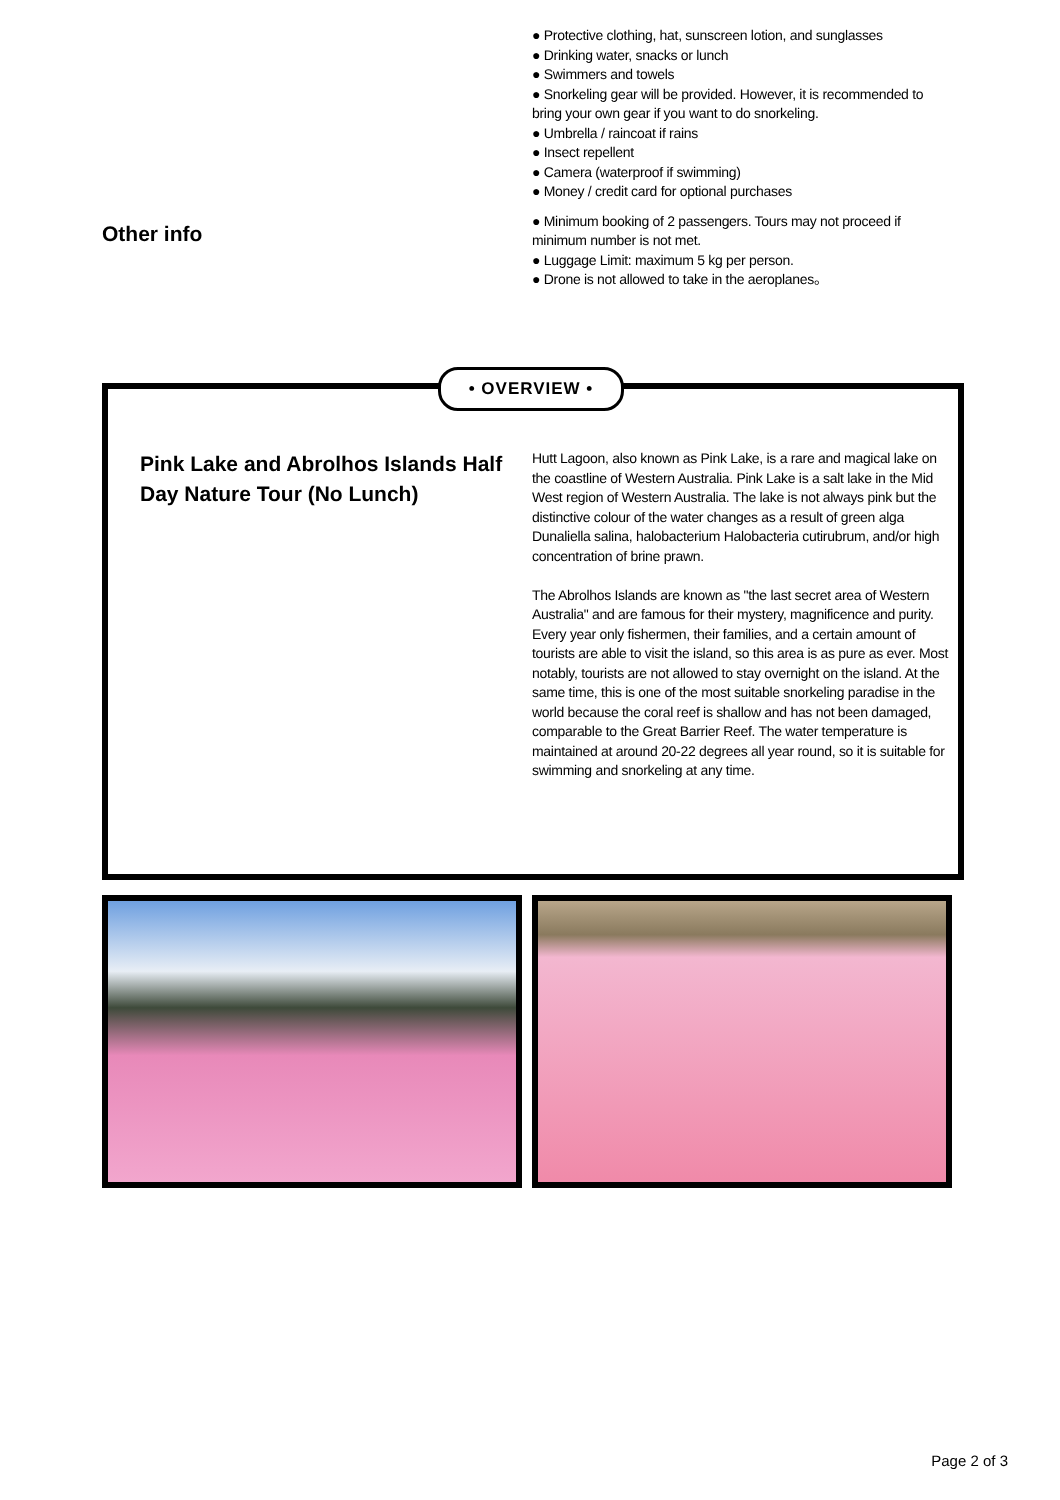● Protective clothing, hat, sunscreen lotion, and sunglasses
● Drinking water, snacks or lunch
● Swimmers and towels
● Snorkeling gear will be provided. However, it is recommended to bring your own gear if you want to do snorkeling.
● Umbrella / raincoat if rains
● Insect repellent
● Camera (waterproof if swimming)
● Money / credit card for optional purchases
Other info
● Minimum booking of 2 passengers. Tours may not proceed if minimum number is not met.
● Luggage Limit: maximum 5 kg per person.
● Drone is not allowed to take in the aeroplanes。
• OVERVIEW •
Pink Lake and Abrolhos Islands Half Day Nature Tour (No Lunch)
Hutt Lagoon, also known as Pink Lake, is a rare and magical lake on the coastline of Western Australia. Pink Lake is a salt lake in the Mid West region of Western Australia. The lake is not always pink but the distinctive colour of the water changes as a result of green alga Dunaliella salina, halobacterium Halobacteria cutirubrum, and/or high concentration of brine prawn.
The Abrolhos Islands are known as "the last secret area of Western Australia" and are famous for their mystery, magnificence and purity. Every year only fishermen, their families, and a certain amount of tourists are able to visit the island, so this area is as pure as ever. Most notably, tourists are not allowed to stay overnight on the island. At the same time, this is one of the most suitable snorkeling paradise in the world because the coral reef is shallow and has not been damaged, comparable to the Great Barrier Reef. The water temperature is maintained at around 20-22 degrees all year round, so it is suitable for swimming and snorkeling at any time.
Page 2 of 3